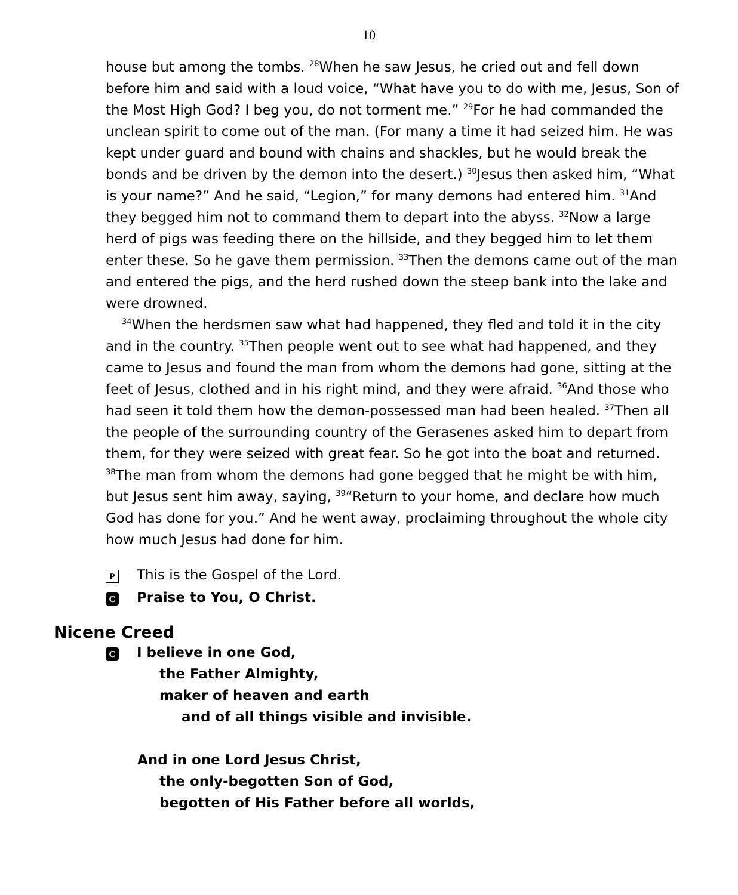10
house but among the tombs. <sup>28</sup>When he saw Jesus, he cried out and fell down before him and said with a loud voice, “What have you to do with me, Jesus, Son of the Most High God? I beg you, do not torment me.” <sup>29</sup>For he had commanded the unclean spirit to come out of the man. (For many a time it had seized him. He was kept under guard and bound with chains and shackles, but he would break the bonds and be driven by the demon into the desert.) <sup>30</sup>Jesus then asked him, “What is your name?” And he said, “Legion,” for many demons had entered him. <sup>31</sup>And they begged him not to command them to depart into the abyss. <sup>32</sup>Now a large herd of pigs was feeding there on the hillside, and they begged him to let them enter these. So he gave them permission. <sup>33</sup>Then the demons came out of the man and entered the pigs, and the herd rushed down the steep bank into the lake and were drowned.
<sup>34</sup> When the herdsmen saw what had happened, they fled and told it in the city and in the country. <sup>35</sup>Then people went out to see what had happened, and they came to Jesus and found the man from whom the demons had gone, sitting at the feet of Jesus, clothed and in his right mind, and they were afraid. <sup>36</sup>And those who had seen it told them how the demon-possessed man had been healed. <sup>37</sup>Then all the people of the surrounding country of the Gerasenes asked him to depart from them, for they were seized with great fear. So he got into the boat and returned. <sup>38</sup>The man from whom the demons had gone begged that he might be with him, but Jesus sent him away, saying, <sup>39</sup>“Return to your home, and declare how much God has done for you.” And he went away, proclaiming throughout the whole city how much Jesus had done for him.
P This is the Gospel of the Lord.
C Praise to You, O Christ.
Nicene Creed
C I believe in one God,
the Father Almighty,
maker of heaven and earth
and of all things visible and invisible.
And in one Lord Jesus Christ,
the only-begotten Son of God,
begotten of His Father before all worlds,